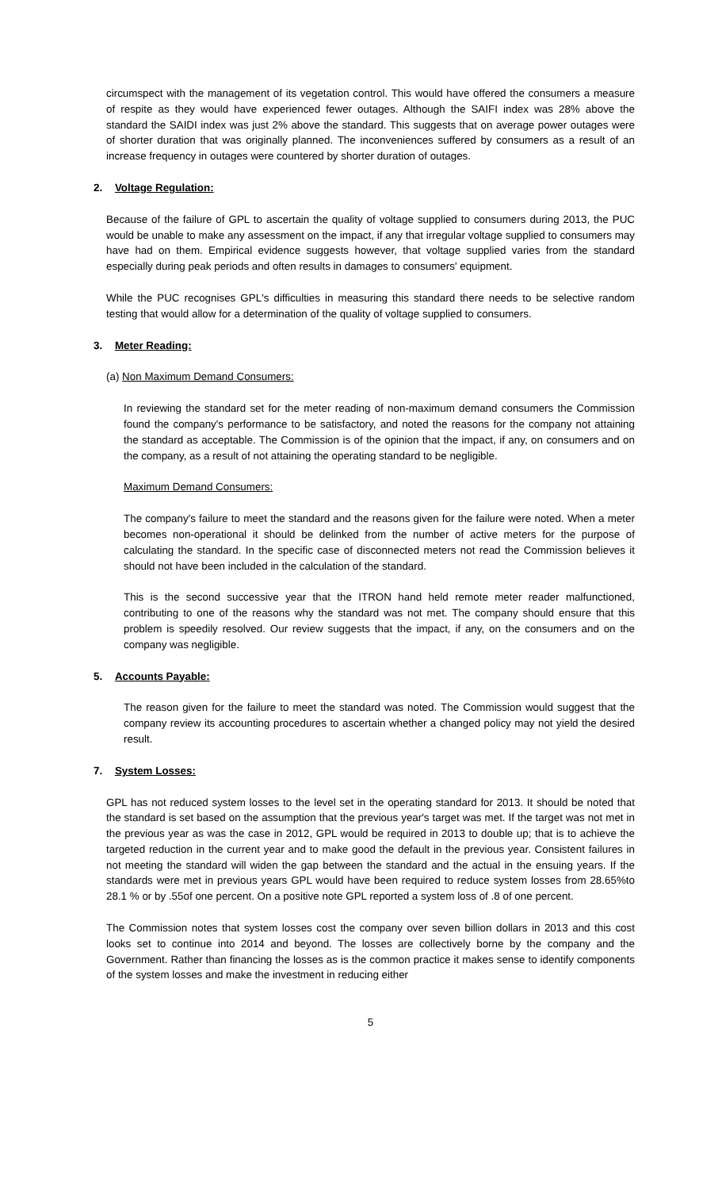circumspect with the management of its vegetation control. This would have offered the consumers a measure of respite as they would have experienced fewer outages. Although the SAIFI index was 28% above the standard the SAIDI index was just 2% above the standard. This suggests that on average power outages were of shorter duration that was originally planned. The inconveniences suffered by consumers as a result of an increase frequency in outages were countered by shorter duration of outages.
2. Voltage Regulation:
Because of the failure of GPL to ascertain the quality of voltage supplied to consumers during 2013, the PUC would be unable to make any assessment on the impact, if any that irregular voltage supplied to consumers may have had on them. Empirical evidence suggests however, that voltage supplied varies from the standard especially during peak periods and often results in damages to consumers' equipment.
While the PUC recognises GPL's difficulties in measuring this standard there needs to be selective random testing that would allow for a determination of the quality of voltage supplied to consumers.
3. Meter Reading:
(a) Non Maximum Demand Consumers:
In reviewing the standard set for the meter reading of non-maximum demand consumers the Commission found the company's performance to be satisfactory, and noted the reasons for the company not attaining the standard as acceptable. The Commission is of the opinion that the impact, if any, on consumers and on the company, as a result of not attaining the operating standard to be negligible.
Maximum Demand Consumers:
The company's failure to meet the standard and the reasons given for the failure were noted. When a meter becomes non-operational it should be delinked from the number of active meters for the purpose of calculating the standard. In the specific case of disconnected meters not read the Commission believes it should not have been included in the calculation of the standard.
This is the second successive year that the ITRON hand held remote meter reader malfunctioned, contributing to one of the reasons why the standard was not met. The company should ensure that this problem is speedily resolved. Our review suggests that the impact, if any, on the consumers and on the company was negligible.
5. Accounts Payable:
The reason given for the failure to meet the standard was noted. The Commission would suggest that the company review its accounting procedures to ascertain whether a changed policy may not yield the desired result.
7. System Losses:
GPL has not reduced system losses to the level set in the operating standard for 2013. It should be noted that the standard is set based on the assumption that the previous year's target was met. If the target was not met in the previous year as was the case in 2012, GPL would be required in 2013 to double up; that is to achieve the targeted reduction in the current year and to make good the default in the previous year. Consistent failures in not meeting the standard will widen the gap between the standard and the actual in the ensuing years. If the standards were met in previous years GPL would have been required to reduce system losses from 28.65%to 28.1 % or by .55of one percent. On a positive note GPL reported a system loss of .8 of one percent.
The Commission notes that system losses cost the company over seven billion dollars in 2013 and this cost looks set to continue into 2014 and beyond. The losses are collectively borne by the company and the Government. Rather than financing the losses as is the common practice it makes sense to identify components of the system losses and make the investment in reducing either
5